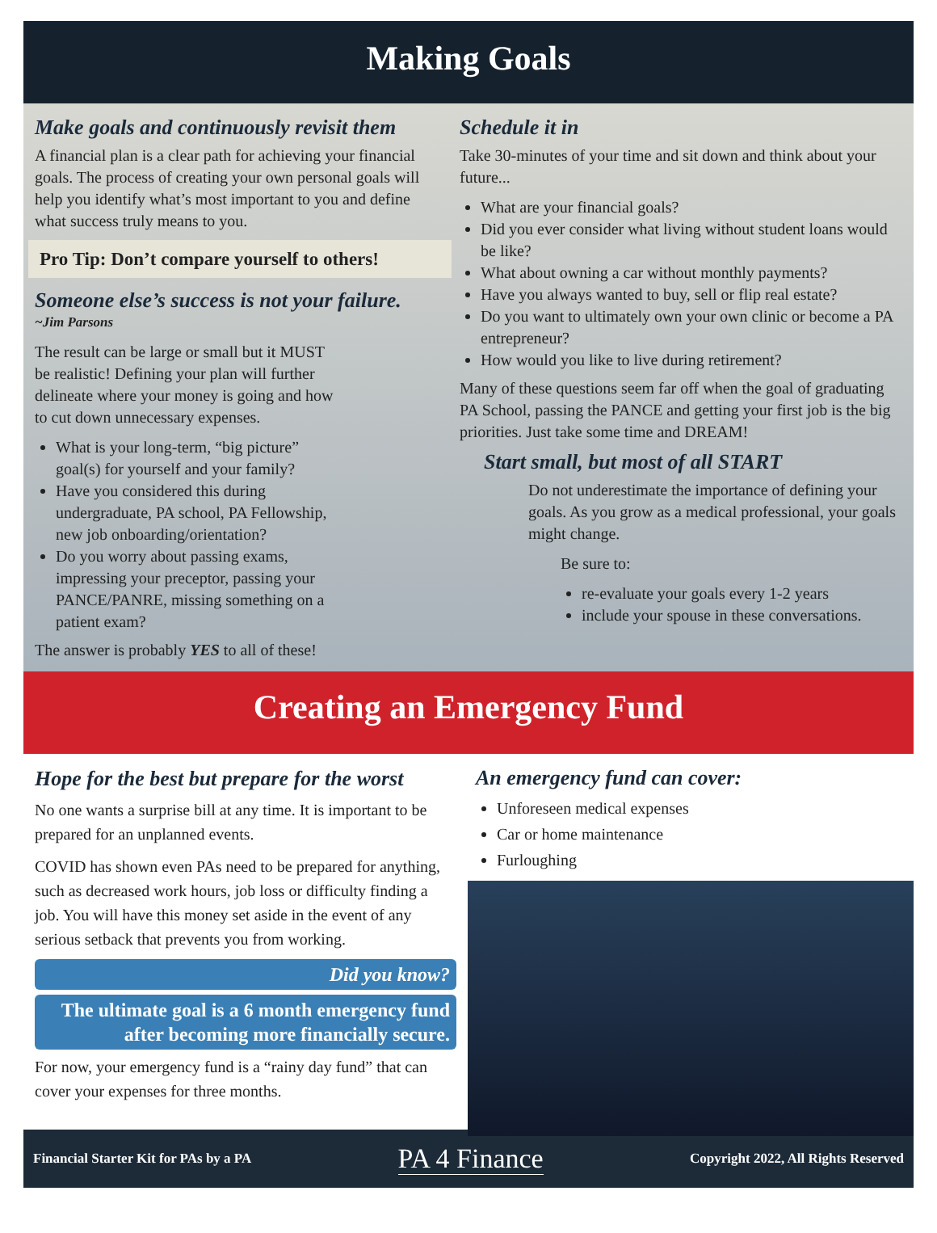Making Goals
Make goals and continuously revisit them
A financial plan is a clear path for achieving your financial goals. The process of creating your own personal goals will help you identify what’s most important to you and define what success truly means to you.
Pro Tip: Don’t compare yourself to others!
Someone else’s success is not your failure.
~Jim Parsons
The result can be large or small but it MUST be realistic! Defining your plan will further delineate where your money is going and how to cut down unnecessary expenses.
What is your long-term, “big picture” goal(s) for yourself and your family?
Have you considered this during undergraduate, PA school, PA Fellowship, new job onboarding/orientation?
Do you worry about passing exams, impressing your preceptor, passing your PANCE/PANRE, missing something on a patient exam?
The answer is probably YES to all of these!
Schedule it in
Take 30-minutes of your time and sit down and think about your future...
What are your financial goals?
Did you ever consider what living without student loans would be like?
What about owning a car without monthly payments?
Have you always wanted to buy, sell or flip real estate?
Do you want to ultimately own your own clinic or become a PA entrepreneur?
How would you like to live during retirement?
Many of these questions seem far off when the goal of graduating PA School, passing the PANCE and getting your first job is the big priorities. Just take some time and DREAM!
Start small, but most of all START
Do not underestimate the importance of defining your goals. As you grow as a medical professional, your goals might change.
Be sure to:
re-evaluate your goals every 1-2 years
include your spouse in these conversations.
Creating an Emergency Fund
Hope for the best but prepare for the worst
No one wants a surprise bill at any time. It is important to be prepared for an unplanned events.
COVID has shown even PAs need to be prepared for anything, such as decreased work hours, job loss or difficulty finding a job. You will have this money set aside in the event of any serious setback that prevents you from working.
Did you know?
The ultimate goal is a 6 month emergency fund after becoming more financially secure.
For now, your emergency fund is a “rainy day fund” that can cover your expenses for three months.
An emergency fund can cover:
Unforeseen medical expenses
Car or home maintenance
Furloughing
Financial Starter Kit for PAs by a PA PA 4 Finance Copyright 2022, All Rights Reserved